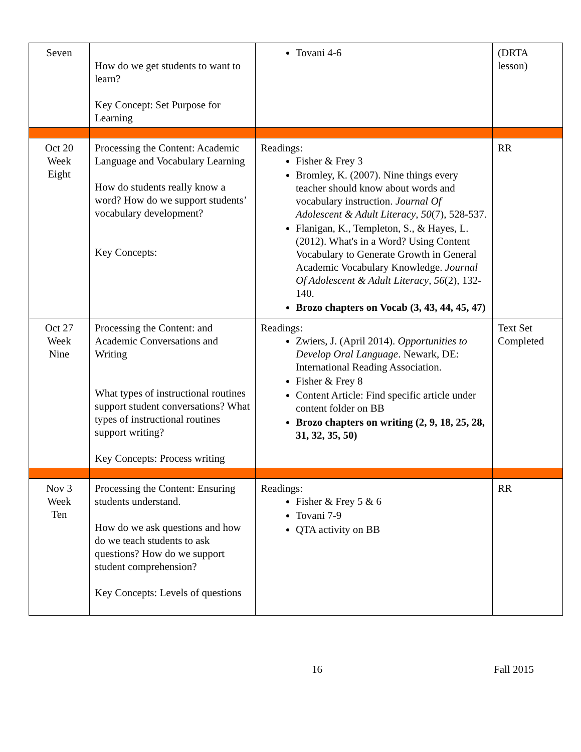| Seven | How do we get students to want to learn? Key Concept: Set Purpose for Learning | Tovani 4-6 | (DRTA lesson) |
| Oct 20 Week Eight | Processing the Content: Academic Language and Vocabulary Learning How do students really know a word? How do we support students’ vocabulary development? Key Concepts: | Readings: Fisher & Frey 3 Bromley, K. (2007). Nine things every teacher should know about words and vocabulary instruction. Journal Of Adolescent & Adult Literacy , 50 (7), 528-537. Flanigan, K., Templeton, S., & Hayes, L. (2012). What's in a Word? Using Content Vocabulary to Generate Growth in General Academic Vocabulary Knowledge. Journal Of Adolescent & Adult Literacy , 56 (2), 132-140. Brozo chapters on Vocab (3, 43, 44, 45, 47) | RR |
| Oct 27 Week Nine | Processing the Content: and Academic Conversations and Writing What types of instructional routines support student conversations? What types of instructional routines support writing? Key Concepts: Process writing | Readings: Zwiers, J. (April 2014). Opportunities to Develop Oral Language . Newark, DE: International Reading Association. Fisher & Frey 8 Content Article: Find specific article under content folder on BB Brozo chapters on writing (2, 9, 18, 25, 28, 31, 32, 35, 50) | Text Set Completed |
| Nov 3 Week Ten | Processing the Content: Ensuring students understand. How do we ask questions and how do we teach students to ask questions? How do we support student comprehension? Key Concepts: Levels of questions | Readings: Fisher & Frey 5 & 6 Tovani 7-9 QTA activity on BB | RR |
16 Fall 2015